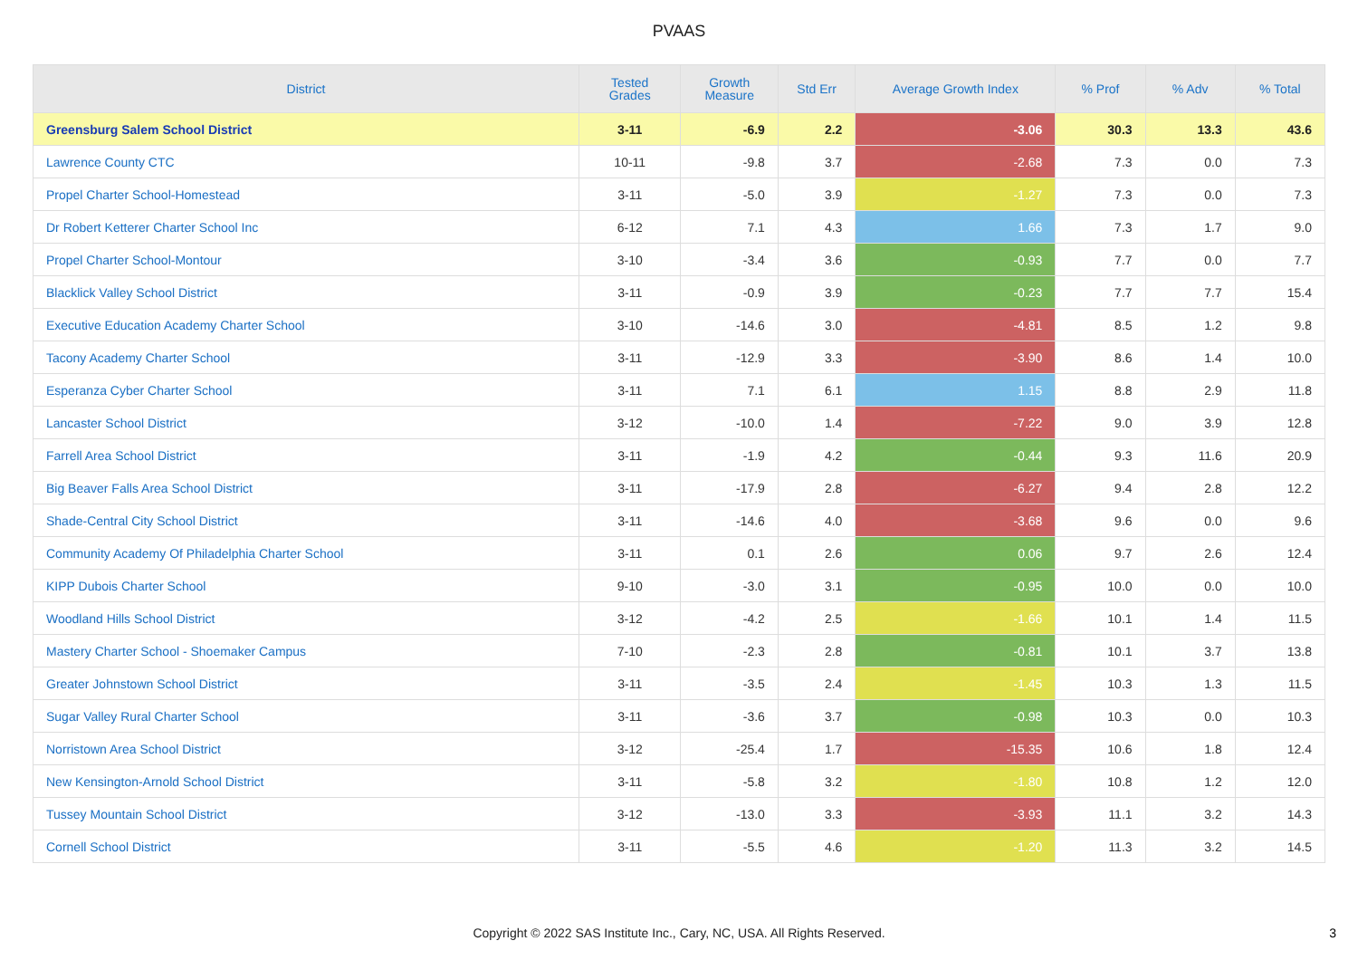PVAAS
| District | Tested Grades | Growth Measure | Std Err | Average Growth Index | % Prof | % Adv | % Total |
| --- | --- | --- | --- | --- | --- | --- | --- |
| Greensburg Salem School District | 3-11 | -6.9 | 2.2 | -3.06 | 30.3 | 13.3 | 43.6 |
| Lawrence County CTC | 10-11 | -9.8 | 3.7 | -2.68 | 7.3 | 0.0 | 7.3 |
| Propel Charter School-Homestead | 3-11 | -5.0 | 3.9 | -1.27 | 7.3 | 0.0 | 7.3 |
| Dr Robert Ketterer Charter School Inc | 6-12 | 7.1 | 4.3 | 1.66 | 7.3 | 1.7 | 9.0 |
| Propel Charter School-Montour | 3-10 | -3.4 | 3.6 | -0.93 | 7.7 | 0.0 | 7.7 |
| Blacklick Valley School District | 3-11 | -0.9 | 3.9 | -0.23 | 7.7 | 7.7 | 15.4 |
| Executive Education Academy Charter School | 3-10 | -14.6 | 3.0 | -4.81 | 8.5 | 1.2 | 9.8 |
| Tacony Academy Charter School | 3-11 | -12.9 | 3.3 | -3.90 | 8.6 | 1.4 | 10.0 |
| Esperanza Cyber Charter School | 3-11 | 7.1 | 6.1 | 1.15 | 8.8 | 2.9 | 11.8 |
| Lancaster School District | 3-12 | -10.0 | 1.4 | -7.22 | 9.0 | 3.9 | 12.8 |
| Farrell Area School District | 3-11 | -1.9 | 4.2 | -0.44 | 9.3 | 11.6 | 20.9 |
| Big Beaver Falls Area School District | 3-11 | -17.9 | 2.8 | -6.27 | 9.4 | 2.8 | 12.2 |
| Shade-Central City School District | 3-11 | -14.6 | 4.0 | -3.68 | 9.6 | 0.0 | 9.6 |
| Community Academy Of Philadelphia Charter School | 3-11 | 0.1 | 2.6 | 0.06 | 9.7 | 2.6 | 12.4 |
| KIPP Dubois Charter School | 9-10 | -3.0 | 3.1 | -0.95 | 10.0 | 0.0 | 10.0 |
| Woodland Hills School District | 3-12 | -4.2 | 2.5 | -1.66 | 10.1 | 1.4 | 11.5 |
| Mastery Charter School - Shoemaker Campus | 7-10 | -2.3 | 2.8 | -0.81 | 10.1 | 3.7 | 13.8 |
| Greater Johnstown School District | 3-11 | -3.5 | 2.4 | -1.45 | 10.3 | 1.3 | 11.5 |
| Sugar Valley Rural Charter School | 3-11 | -3.6 | 3.7 | -0.98 | 10.3 | 0.0 | 10.3 |
| Norristown Area School District | 3-12 | -25.4 | 1.7 | -15.35 | 10.6 | 1.8 | 12.4 |
| New Kensington-Arnold School District | 3-11 | -5.8 | 3.2 | -1.80 | 10.8 | 1.2 | 12.0 |
| Tussey Mountain School District | 3-12 | -13.0 | 3.3 | -3.93 | 11.1 | 3.2 | 14.3 |
| Cornell School District | 3-11 | -5.5 | 4.6 | -1.20 | 11.3 | 3.2 | 14.5 |
Copyright © 2022 SAS Institute Inc., Cary, NC, USA. All Rights Reserved. 3